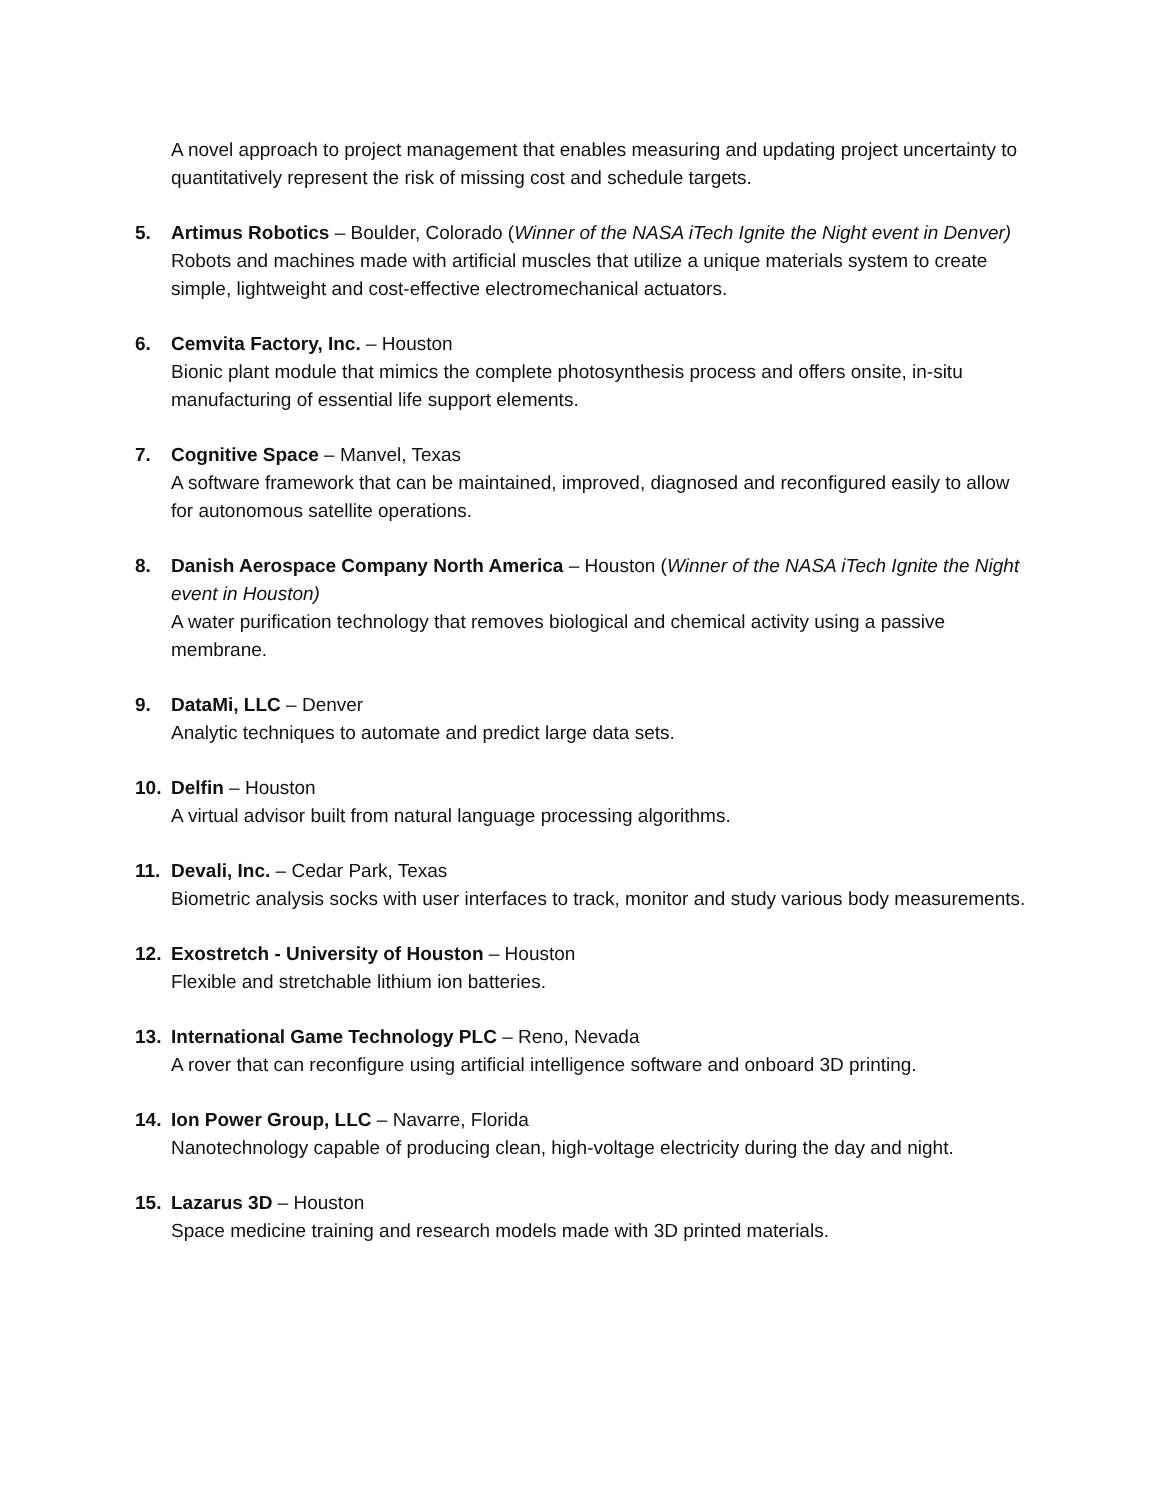A novel approach to project management that enables measuring and updating project uncertainty to quantitatively represent the risk of missing cost and schedule targets.
5. Artimus Robotics – Boulder, Colorado (Winner of the NASA iTech Ignite the Night event in Denver)
Robots and machines made with artificial muscles that utilize a unique materials system to create simple, lightweight and cost-effective electromechanical actuators.
6. Cemvita Factory, Inc. – Houston
Bionic plant module that mimics the complete photosynthesis process and offers onsite, in-situ manufacturing of essential life support elements.
7. Cognitive Space – Manvel, Texas
A software framework that can be maintained, improved, diagnosed and reconfigured easily to allow for autonomous satellite operations.
8. Danish Aerospace Company North America – Houston (Winner of the NASA iTech Ignite the Night event in Houston)
A water purification technology that removes biological and chemical activity using a passive membrane.
9. DataMi, LLC – Denver
Analytic techniques to automate and predict large data sets.
10. Delfin – Houston
A virtual advisor built from natural language processing algorithms.
11. Devali, Inc. – Cedar Park, Texas
Biometric analysis socks with user interfaces to track, monitor and study various body measurements.
12. Exostretch - University of Houston – Houston
Flexible and stretchable lithium ion batteries.
13. International Game Technology PLC – Reno, Nevada
A rover that can reconfigure using artificial intelligence software and onboard 3D printing.
14. Ion Power Group, LLC – Navarre, Florida
Nanotechnology capable of producing clean, high-voltage electricity during the day and night.
15. Lazarus 3D – Houston
Space medicine training and research models made with 3D printed materials.